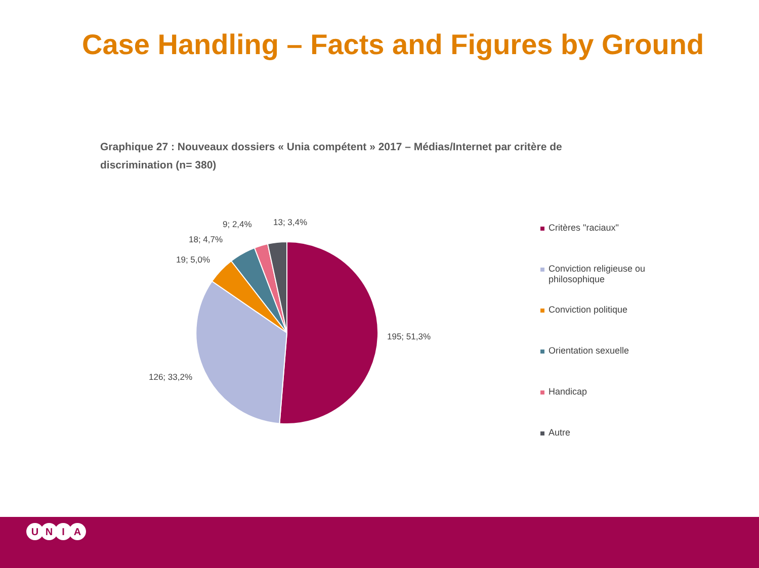Case Handling – Facts and Figures by Ground
Graphique 27 : Nouveaux dossiers « Unia compétent » 2017 – Médias/Internet par critère de discrimination (n= 380)
195; 51,3%
126; 33,2%
19; 5,0%
18; 4,7%
9; 2,4% 13; 3,4%
Critères "raciaux"
Conviction religieuse ou
philosophique
Conviction politique
Orientation sexuelle
Handicap
Autre
U N I A